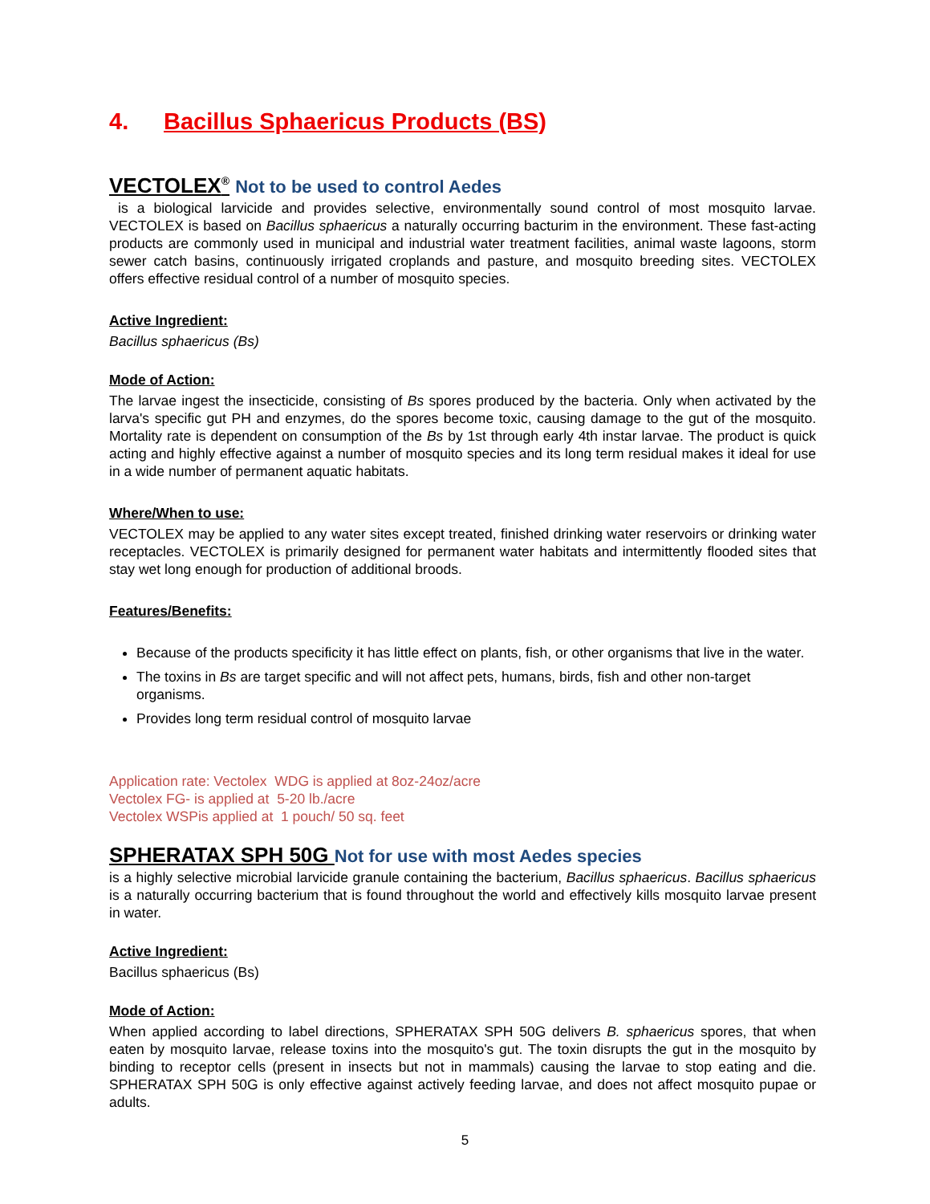4. Bacillus Sphaericus Products (BS)
VECTOLEX<sup>®</sup> Not to be used to control Aedes
is a biological larvicide and provides selective, environmentally sound control of most mosquito larvae. VECTOLEX is based on Bacillus sphaericus a naturally occurring bacturim in the environment. These fast-acting products are commonly used in municipal and industrial water treatment facilities, animal waste lagoons, storm sewer catch basins, continuously irrigated croplands and pasture, and mosquito breeding sites. VECTOLEX offers effective residual control of a number of mosquito species.
Active Ingredient:
Bacillus sphaericus (Bs)
Mode of Action:
The larvae ingest the insecticide, consisting of Bs spores produced by the bacteria. Only when activated by the larva's specific gut PH and enzymes, do the spores become toxic, causing damage to the gut of the mosquito. Mortality rate is dependent on consumption of the Bs by 1st through early 4th instar larvae. The product is quick acting and highly effective against a number of mosquito species and its long term residual makes it ideal for use in a wide number of permanent aquatic habitats.
Where/When to use:
VECTOLEX may be applied to any water sites except treated, finished drinking water reservoirs or drinking water receptacles. VECTOLEX is primarily designed for permanent water habitats and intermittently flooded sites that stay wet long enough for production of additional broods.
Features/Benefits:
Because of the products specificity it has little effect on plants, fish, or other organisms that live in the water.
The toxins in Bs are target specific and will not affect pets, humans, birds, fish and other non-target organisms.
Provides long term residual control of mosquito larvae
Application rate: Vectolex WDG is applied at 8oz-24oz/acre
Vectolex FG- is applied at 5-20 lb./acre
Vectolex WSPis applied at 1 pouch/ 50 sq. feet
SPHERATAX SPH 50G Not for use with most Aedes species
is a highly selective microbial larvicide granule containing the bacterium, Bacillus sphaericus. Bacillus sphaericus is a naturally occurring bacterium that is found throughout the world and effectively kills mosquito larvae present in water.
Active Ingredient:
Bacillus sphaericus (Bs)
Mode of Action:
When applied according to label directions, SPHERATAX SPH 50G delivers B. sphaericus spores, that when eaten by mosquito larvae, release toxins into the mosquito's gut. The toxin disrupts the gut in the mosquito by binding to receptor cells (present in insects but not in mammals) causing the larvae to stop eating and die. SPHERATAX SPH 50G is only effective against actively feeding larvae, and does not affect mosquito pupae or adults.
5